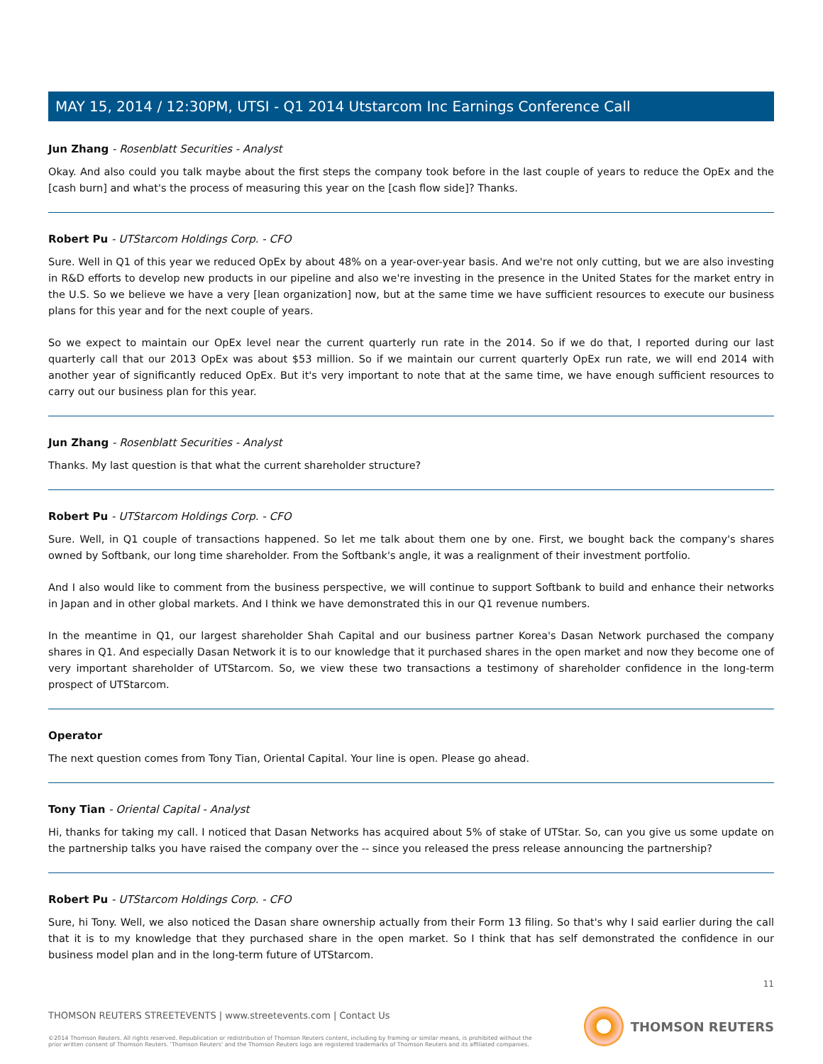MAY 15, 2014 / 12:30PM, UTSI - Q1 2014 Utstarcom Inc Earnings Conference Call
Jun Zhang - Rosenblatt Securities - Analyst
Okay. And also could you talk maybe about the first steps the company took before in the last couple of years to reduce the OpEx and the [cash burn] and what's the process of measuring this year on the [cash flow side]? Thanks.
Robert Pu - UTStarcom Holdings Corp. - CFO
Sure. Well in Q1 of this year we reduced OpEx by about 48% on a year-over-year basis. And we're not only cutting, but we are also investing in R&D efforts to develop new products in our pipeline and also we're investing in the presence in the United States for the market entry in the U.S. So we believe we have a very [lean organization] now, but at the same time we have sufficient resources to execute our business plans for this year and for the next couple of years.
So we expect to maintain our OpEx level near the current quarterly run rate in the 2014. So if we do that, I reported during our last quarterly call that our 2013 OpEx was about $53 million. So if we maintain our current quarterly OpEx run rate, we will end 2014 with another year of significantly reduced OpEx. But it's very important to note that at the same time, we have enough sufficient resources to carry out our business plan for this year.
Jun Zhang - Rosenblatt Securities - Analyst
Thanks. My last question is that what the current shareholder structure?
Robert Pu - UTStarcom Holdings Corp. - CFO
Sure. Well, in Q1 couple of transactions happened. So let me talk about them one by one. First, we bought back the company's shares owned by Softbank, our long time shareholder. From the Softbank's angle, it was a realignment of their investment portfolio.
And I also would like to comment from the business perspective, we will continue to support Softbank to build and enhance their networks in Japan and in other global markets. And I think we have demonstrated this in our Q1 revenue numbers.
In the meantime in Q1, our largest shareholder Shah Capital and our business partner Korea's Dasan Network purchased the company shares in Q1. And especially Dasan Network it is to our knowledge that it purchased shares in the open market and now they become one of very important shareholder of UTStarcom. So, we view these two transactions a testimony of shareholder confidence in the long-term prospect of UTStarcom.
Operator
The next question comes from Tony Tian, Oriental Capital. Your line is open. Please go ahead.
Tony Tian - Oriental Capital - Analyst
Hi, thanks for taking my call. I noticed that Dasan Networks has acquired about 5% of stake of UTStar. So, can you give us some update on the partnership talks you have raised the company over the -- since you released the press release announcing the partnership?
Robert Pu - UTStarcom Holdings Corp. - CFO
Sure, hi Tony. Well, we also noticed the Dasan share ownership actually from their Form 13 filing. So that's why I said earlier during the call that it is to my knowledge that they purchased share in the open market. So I think that has self demonstrated the confidence in our business model plan and in the long-term future of UTStarcom.
11
THOMSON REUTERS STREETEVENTS | www.streetevents.com | Contact Us
©2014 Thomson Reuters. All rights reserved. Republication or redistribution of Thomson Reuters content, including by framing or similar means, is prohibited without the prior written consent of Thomson Reuters. 'Thomson Reuters' and the Thomson Reuters logo are registered trademarks of Thomson Reuters and its affiliated companies.
THOMSON REUTERS